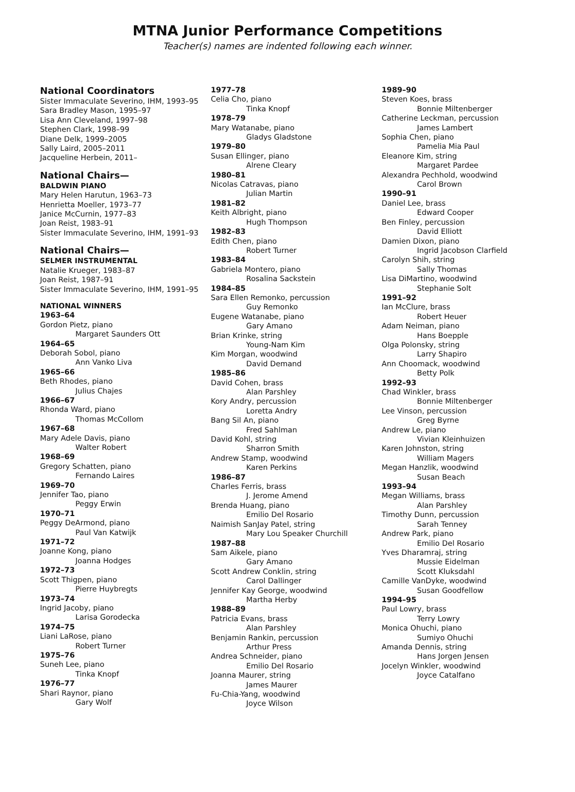MTNA Junior Performance Competitions
Teacher(s) names are indented following each winner.
National Coordinators
Sister Immaculate Severino, IHM, 1993–95
Sara Bradley Mason, 1995–97
Lisa Ann Cleveland, 1997–98
Stephen Clark, 1998–99
Diane Delk, 1999–2005
Sally Laird, 2005–2011
Jacqueline Herbein, 2011–
National Chairs—
BALDWIN PIANO
Mary Helen Harutun, 1963–73
Henrietta Moeller, 1973–77
Janice McCurnin, 1977–83
Joan Reist, 1983–91
Sister Immaculate Severino, IHM, 1991–93
National Chairs—
SELMER INSTRUMENTAL
Natalie Krueger, 1983–87
Joan Reist, 1987–91
Sister Immaculate Severino, IHM, 1991–95
NATIONAL WINNERS
1963–64
Gordon Pietz, piano
Margaret Saunders Ott
1964–65
Deborah Sobol, piano
Ann Vanko Liva
1965–66
Beth Rhodes, piano
Julius Chajes
1966–67
Rhonda Ward, piano
Thomas McCollom
1967–68
Mary Adele Davis, piano
Walter Robert
1968–69
Gregory Schatten, piano
Fernando Laires
1969–70
Jennifer Tao, piano
Peggy Erwin
1970–71
Peggy DeArmond, piano
Paul Van Katwijk
1971–72
Joanne Kong, piano
Joanna Hodges
1972–73
Scott Thigpen, piano
Pierre Huybregts
1973–74
Ingrid Jacoby, piano
Larisa Gorodecka
1974–75
Liani LaRose, piano
Robert Turner
1975–76
Suneh Lee, piano
Tinka Knopf
1976–77
Shari Raynor, piano
Gary Wolf
1977–78
Celia Cho, piano
Tinka Knopf
1978–79
Mary Watanabe, piano
Gladys Gladstone
1979–80
Susan Ellinger, piano
Alrene Cleary
1980–81
Nicolas Catravas, piano
Julian Martin
1981–82
Keith Albright, piano
Hugh Thompson
1982–83
Edith Chen, piano
Robert Turner
1983–84
Gabriela Montero, piano
Rosalina Sackstein
1984–85
Sara Ellen Remonko, percussion
Guy Remonko
Eugene Watanabe, piano
Gary Amano
Brian Krinke, string
Young-Nam Kim
Kim Morgan, woodwind
David Demand
1985–86
David Cohen, brass
Alan Parshley
Kory Andry, percussion
Loretta Andry
Bang Sil An, piano
Fred Sahlman
David Kohl, string
Sharron Smith
Andrew Stamp, woodwind
Karen Perkins
1986–87
Charles Ferris, brass
J. Jerome Amend
Brenda Huang, piano
Emilio Del Rosario
Naimish SanJay Patel, string
Mary Lou Speaker Churchill
1987–88
Sam Aikele, piano
Gary Amano
Scott Andrew Conklin, string
Carol Dallinger
Jennifer Kay George, woodwind
Martha Herby
1988–89
Patricia Evans, brass
Alan Parshley
Benjamin Rankin, percussion
Arthur Press
Andrea Schneider, piano
Emilio Del Rosario
Joanna Maurer, string
James Maurer
Fu-Chia-Yang, woodwind
Joyce Wilson
1989–90
Steven Koes, brass
Bonnie Miltenberger
Catherine Leckman, percussion
James Lambert
Sophia Chen, piano
Pamelia Mia Paul
Eleanore Kim, string
Margaret Pardee
Alexandra Pechhold, woodwind
Carol Brown
1990–91
Daniel Lee, brass
Edward Cooper
Ben Finley, percussion
David Elliott
Damien Dixon, piano
Ingrid Jacobson Clarfield
Carolyn Shih, string
Sally Thomas
Lisa DiMartino, woodwind
Stephanie Solt
1991–92
Ian McClure, brass
Robert Heuer
Adam Neiman, piano
Hans Boepple
Olga Polonsky, string
Larry Shapiro
Ann Choomack, woodwind
Betty Polk
1992–93
Chad Winkler, brass
Bonnie Miltenberger
Lee Vinson, percussion
Greg Byrne
Andrew Le, piano
Vivian Kleinhuizen
Karen Johnston, string
William Magers
Megan Hanzlik, woodwind
Susan Beach
1993–94
Megan Williams, brass
Alan Parshley
Timothy Dunn, percussion
Sarah Tenney
Andrew Park, piano
Emilio Del Rosario
Yves Dharamraj, string
Mussie Eidelman
Scott Kluksdahl
Camille VanDyke, woodwind
Susan Goodfellow
1994–95
Paul Lowry, brass
Terry Lowry
Monica Ohuchi, piano
Sumiyo Ohuchi
Amanda Dennis, string
Hans Jorgen Jensen
Jocelyn Winkler, woodwind
Joyce Catalfano